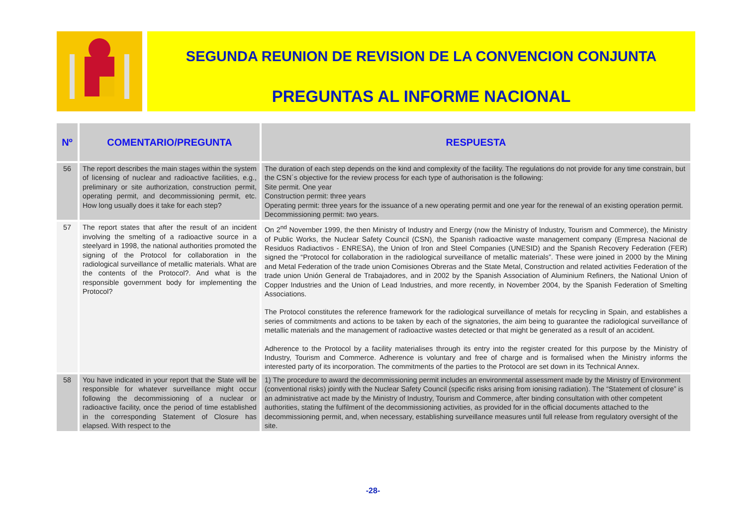SEGUNDA REUNION DE REVISION DE LA CONVENCION CONJUNTA
PREGUNTAS AL INFORME NACIONAL
| Nº | COMENTARIO/PREGUNTA | RESPUESTA |
| --- | --- | --- |
| 56 | The report describes the main stages within the system of licensing of nuclear and radioactive facilities, e.g., preliminary or site authorization, construction permit, operating permit, and decommissioning permit, etc. How long usually does it take for each step? | The duration of each step depends on the kind and complexity of the facility. The regulations do not provide for any time constrain, but the CSN´s objective for the review process for each type of authorisation is the following: Site permit. One year Construction permit: three years Operating permit: three years for the issuance of a new operating permit and one year for the renewal of an existing operation permit. Decommissioning permit: two years. |
| 57 | The report states that after the result of an incident involving the smelting of a radioactive source in a steelyard in 1998, the national authorities promoted the signing of the Protocol for collaboration in the radiological surveillance of metallic materials. What are the contents of the Protocol?. And what is the responsible government body for implementing the Protocol? | On 2<sup>nd</sup> November 1999, the then Ministry of Industry and Energy (now the Ministry of Industry, Tourism and Commerce), the Ministry of Public Works, the Nuclear Safety Council (CSN), the Spanish radioactive waste management company (Empresa Nacional de Residuos Radiactivos - ENRESA), the Union of Iron and Steel Companies (UNESID) and the Spanish Recovery Federation (FER) signed the “Protocol for collaboration in the radiological surveillance of metallic materials”. These were joined in 2000 by the Mining and Metal Federation of the trade union Comisiones Obreras and the State Metal, Construction and related activities Federation of the trade union Unión General de Trabajadores, and in 2002 by the Spanish Association of Aluminium Refiners, the National Union of Copper Industries and the Union of Lead Industries, and more recently, in November 2004, by the Spanish Federation of Smelting Associations. The Protocol constitutes the reference framework for the radiological surveillance of metals for recycling in Spain, and establishes a series of commitments and actions to be taken by each of the signatories, the aim being to guarantee the radiological surveillance of metallic materials and the management of radioactive wastes detected or that might be generated as a result of an accident. Adherence to the Protocol by a facility materialises through its entry into the register created for this purpose by the Ministry of Industry, Tourism and Commerce. Adherence is voluntary and free of charge and is formalised when the Ministry informs the interested party of its incorporation. The commitments of the parties to the Protocol are set down in its Technical Annex. |
| 58 | You have indicated in your report that the State will be responsible for whatever surveillance might occur following the decommissioning of a nuclear or radioactive facility, once the period of time established in the corresponding Statement of Closure has elapsed. With respect to the | 1) The procedure to award the decommissioning permit includes an environmental assessment made by the Ministry of Environment (conventional risks) jointly with the Nuclear Safety Council (specific risks arising from ionising radiation). The “Statement of closure” is an administrative act made by the Ministry of Industry, Tourism and Commerce, after binding consultation with other competent authorities, stating the fulfilment of the decommissioning activities, as provided for in the official documents attached to the decommissioning permit, and, when necessary, establishing surveillance measures until full release from regulatory oversight of the site. |
-28-